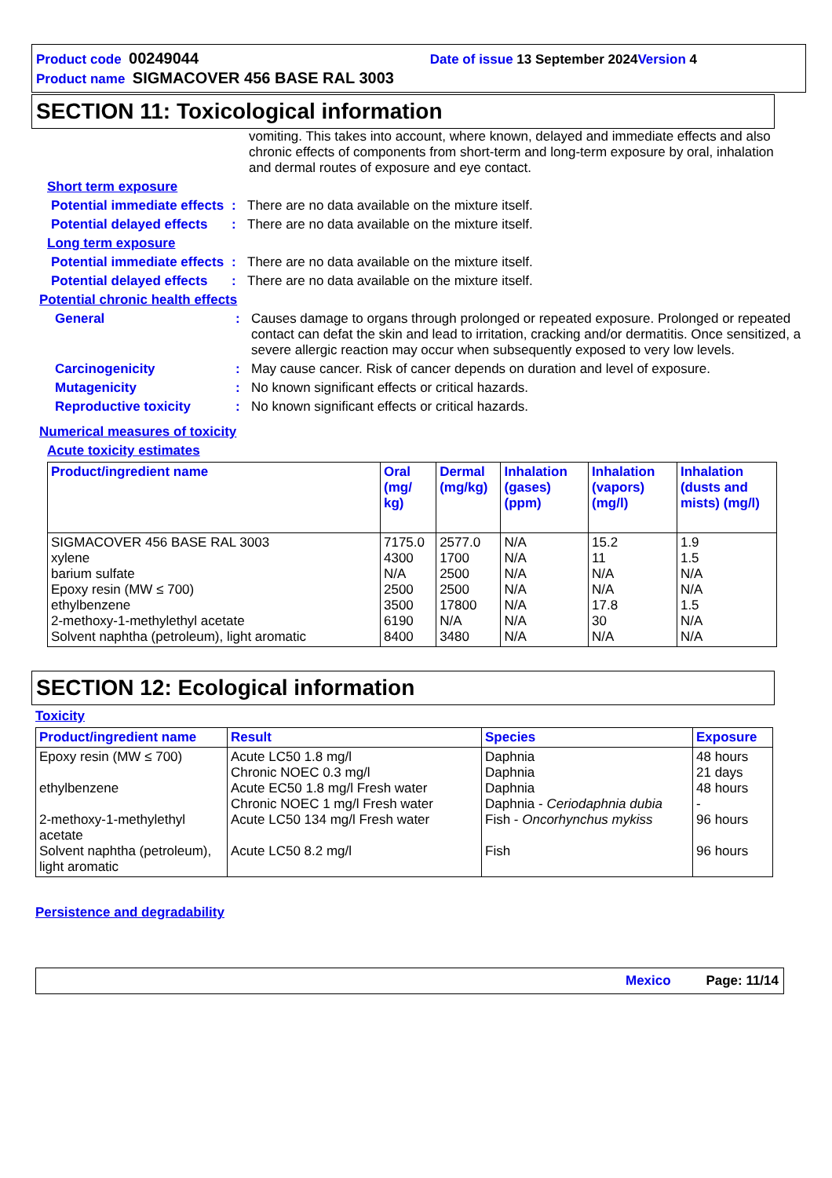Product code 00249044 Date of issue 13 September 2024 Version 4
Product name SIGMACOVER 456 BASE RAL 3003
SECTION 11: Toxicological information
vomiting. This takes into account, where known, delayed and immediate effects and also chronic effects of components from short-term and long-term exposure by oral, inhalation and dermal routes of exposure and eye contact.
Short term exposure
Potential immediate effects
: There are no data available on the mixture itself.
Potential delayed effects
: There are no data available on the mixture itself.
Long term exposure
Potential immediate effects
: There are no data available on the mixture itself.
Potential delayed effects
: There are no data available on the mixture itself.
Potential chronic health effects
General : Causes damage to organs through prolonged or repeated exposure. Prolonged or repeated contact can defat the skin and lead to irritation, cracking and/or dermatitis. Once sensitized, a severe allergic reaction may occur when subsequently exposed to very low levels.
Carcinogenicity : May cause cancer. Risk of cancer depends on duration and level of exposure.
Mutagenicity : No known significant effects or critical hazards.
Reproductive toxicity : No known significant effects or critical hazards.
Numerical measures of toxicity
Acute toxicity estimates
| Product/ingredient name | Oral (mg/ kg) | Dermal (mg/kg) | Inhalation (gases) (ppm) | Inhalation (vapors) (mg/l) | Inhalation (dusts and mists) (mg/l) |
| --- | --- | --- | --- | --- | --- |
| SIGMACOVER 456 BASE RAL 3003 xylene barium sulfate Epoxy resin (MW ≤ 700) ethylbenzene 2-methoxy-1-methylethyl acetate Solvent naphtha (petroleum), light aromatic | 7175.0 4300 N/A 2500 3500 6190 8400 | 2577.0 1700 2500 2500 17800 N/A 3480 | N/A N/A N/A N/A N/A N/A N/A | 15.2 11 N/A N/A 17.8 30 N/A | 1.9 1.5 N/A N/A 1.5 N/A N/A |
SECTION 12: Ecological information
Toxicity
| Product/ingredient name | Result | Species | Exposure |
| --- | --- | --- | --- |
| Epoxy resin (MW ≤ 700) ethylbenzene 2-methoxy-1-methylethyl acetate Solvent naphtha (petroleum), light aromatic | Acute LC50 1.8 mg/l Chronic NOEC 0.3 mg/l Acute EC50 1.8 mg/l Fresh water Chronic NOEC 1 mg/l Fresh water Acute LC50 134 mg/l Fresh water Acute LC50 8.2 mg/l | Daphnia Daphnia Daphnia Daphnia - Ceriodaphnia dubia Fish - Oncorhynchus mykiss Fish | 48 hours 21 days 48 hours - 96 hours 96 hours |
Persistence and degradability
Mexico Page: 11/14